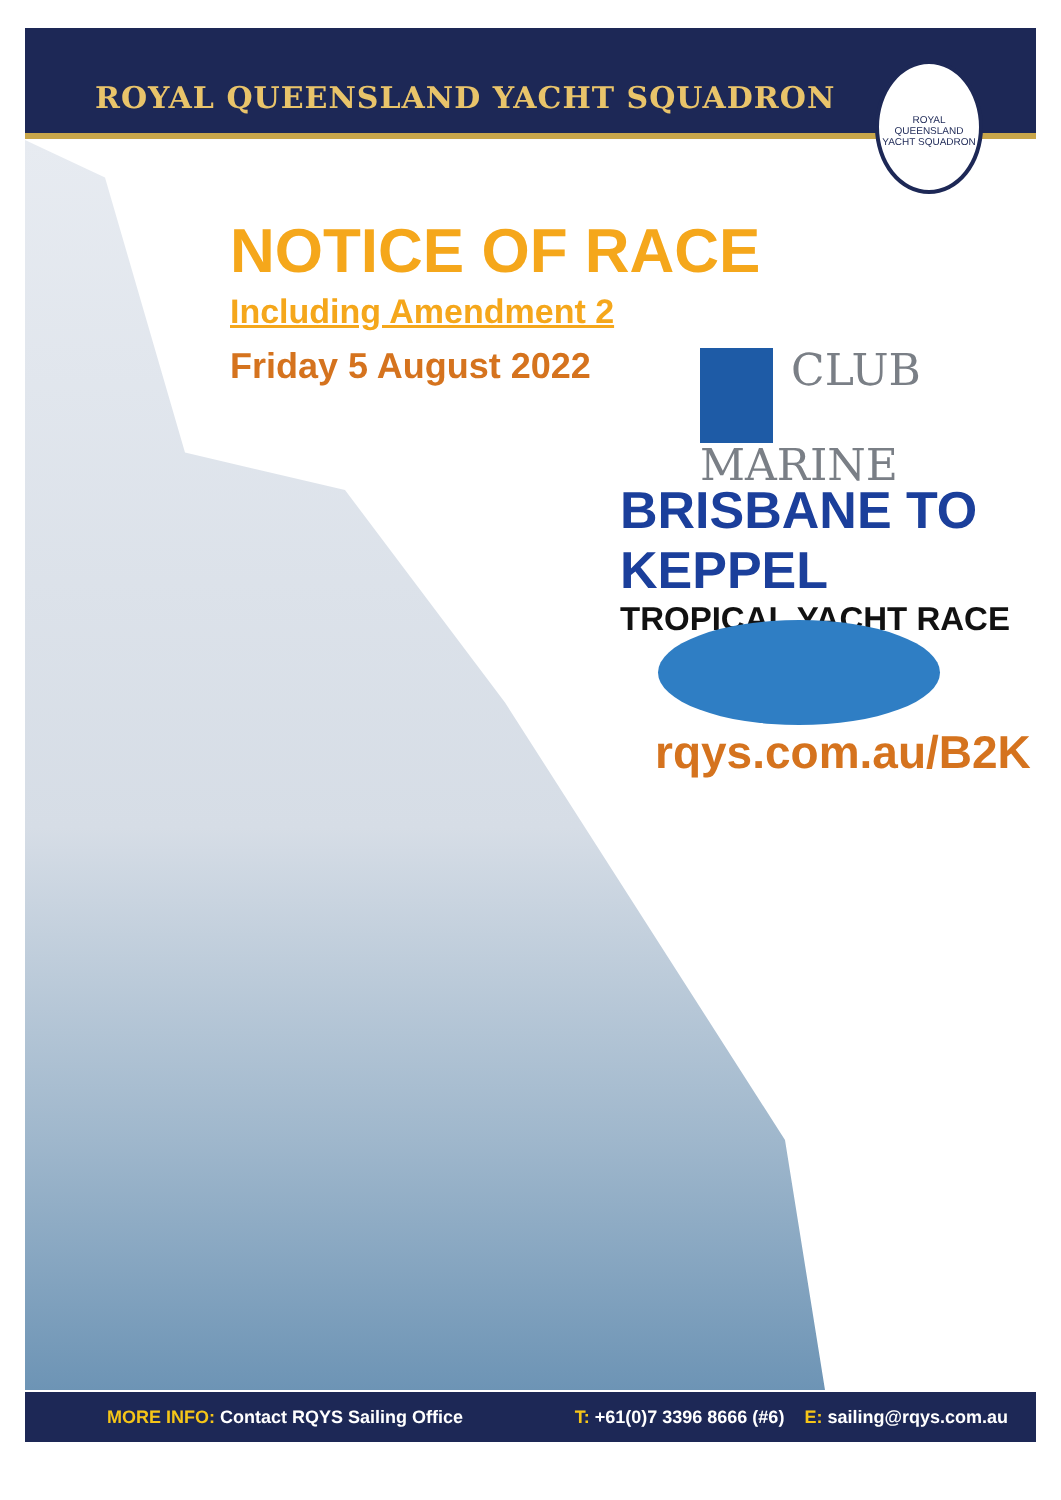ROYAL QUEENSLAND YACHT SQUADRON
ROYAL QUEENSLAND YACHT SQUADRON
NOTICE OF RACE
Including Amendment 2
Friday 5 August 2022
CLUB
MARINE
BRISBANE TO KEPPEL
TROPICAL YACHT RACE
rqys.com.au/B2K
MORE INFO: Contact RQYS Sailing Office T: +61(0)7 3396 8666 (#6) E: sailing@rqys.com.au